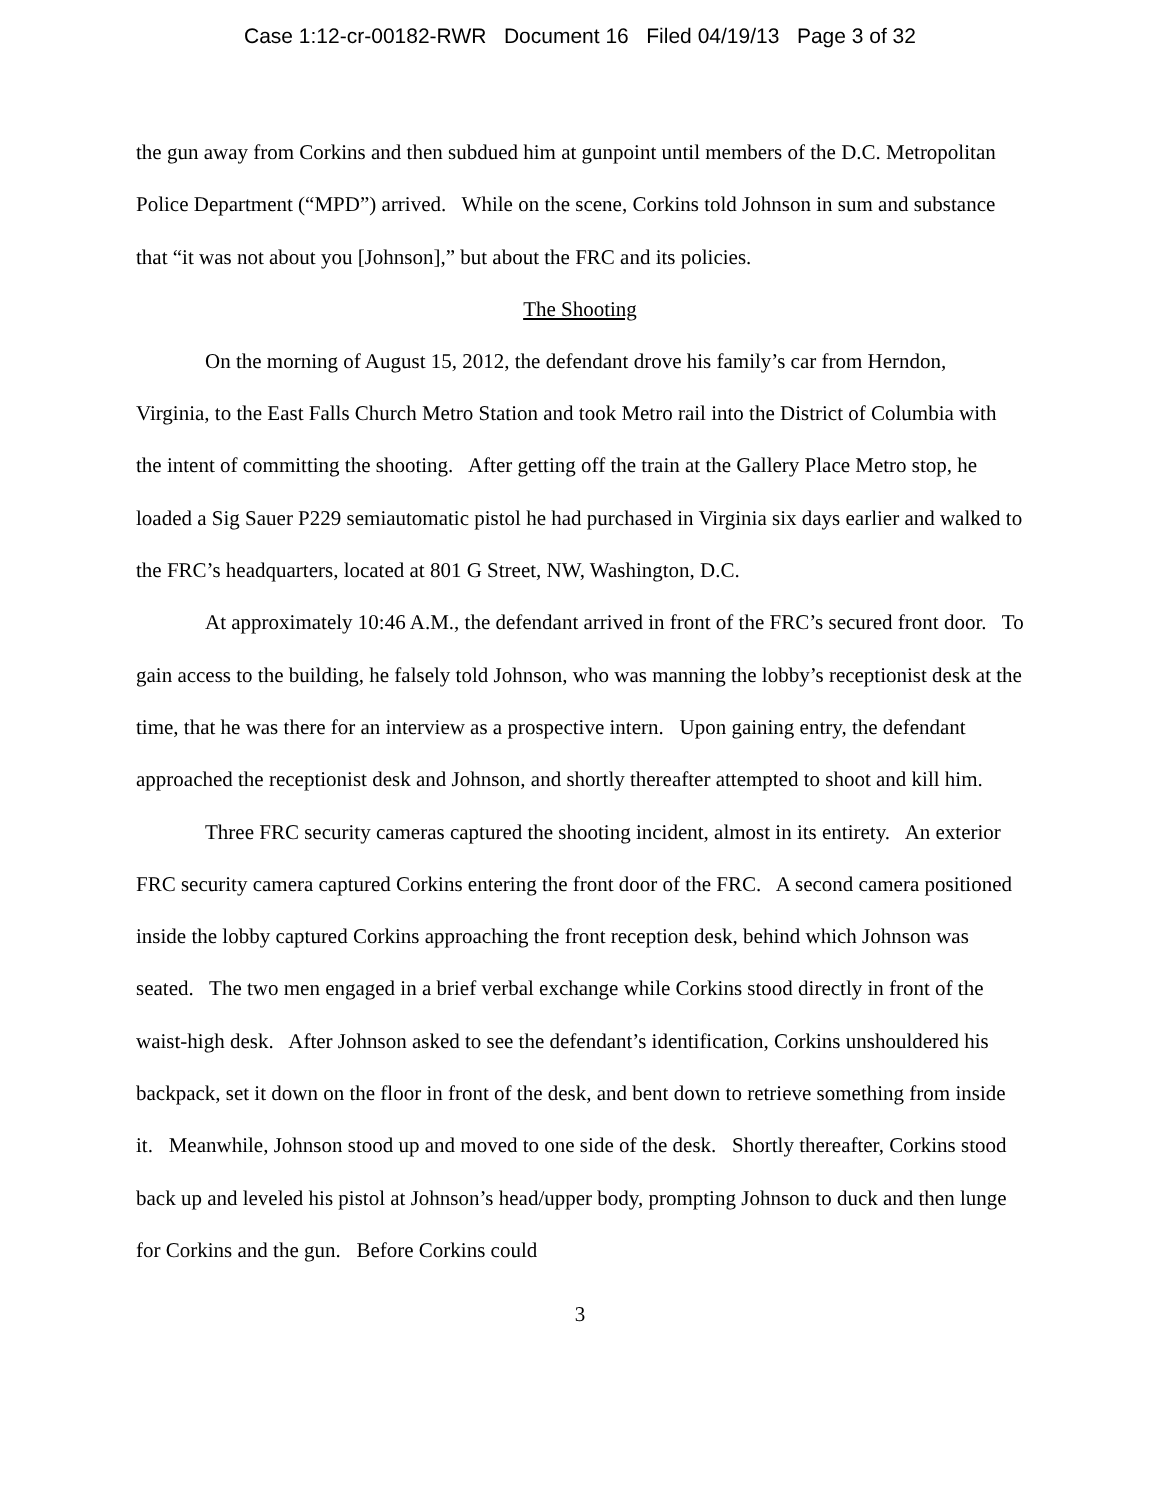Case 1:12-cr-00182-RWR Document 16 Filed 04/19/13 Page 3 of 32
the gun away from Corkins and then subdued him at gunpoint until members of the D.C. Metropolitan Police Department (“MPD”) arrived. While on the scene, Corkins told Johnson in sum and substance that “it was not about you [Johnson],” but about the FRC and its policies.
The Shooting
On the morning of August 15, 2012, the defendant drove his family’s car from Herndon, Virginia, to the East Falls Church Metro Station and took Metro rail into the District of Columbia with the intent of committing the shooting. After getting off the train at the Gallery Place Metro stop, he loaded a Sig Sauer P229 semiautomatic pistol he had purchased in Virginia six days earlier and walked to the FRC’s headquarters, located at 801 G Street, NW, Washington, D.C.
At approximately 10:46 A.M., the defendant arrived in front of the FRC’s secured front door. To gain access to the building, he falsely told Johnson, who was manning the lobby’s receptionist desk at the time, that he was there for an interview as a prospective intern. Upon gaining entry, the defendant approached the receptionist desk and Johnson, and shortly thereafter attempted to shoot and kill him.
Three FRC security cameras captured the shooting incident, almost in its entirety. An exterior FRC security camera captured Corkins entering the front door of the FRC. A second camera positioned inside the lobby captured Corkins approaching the front reception desk, behind which Johnson was seated. The two men engaged in a brief verbal exchange while Corkins stood directly in front of the waist-high desk. After Johnson asked to see the defendant’s identification, Corkins unshouldered his backpack, set it down on the floor in front of the desk, and bent down to retrieve something from inside it. Meanwhile, Johnson stood up and moved to one side of the desk. Shortly thereafter, Corkins stood back up and leveled his pistol at Johnson’s head/upper body, prompting Johnson to duck and then lunge for Corkins and the gun. Before Corkins could
3